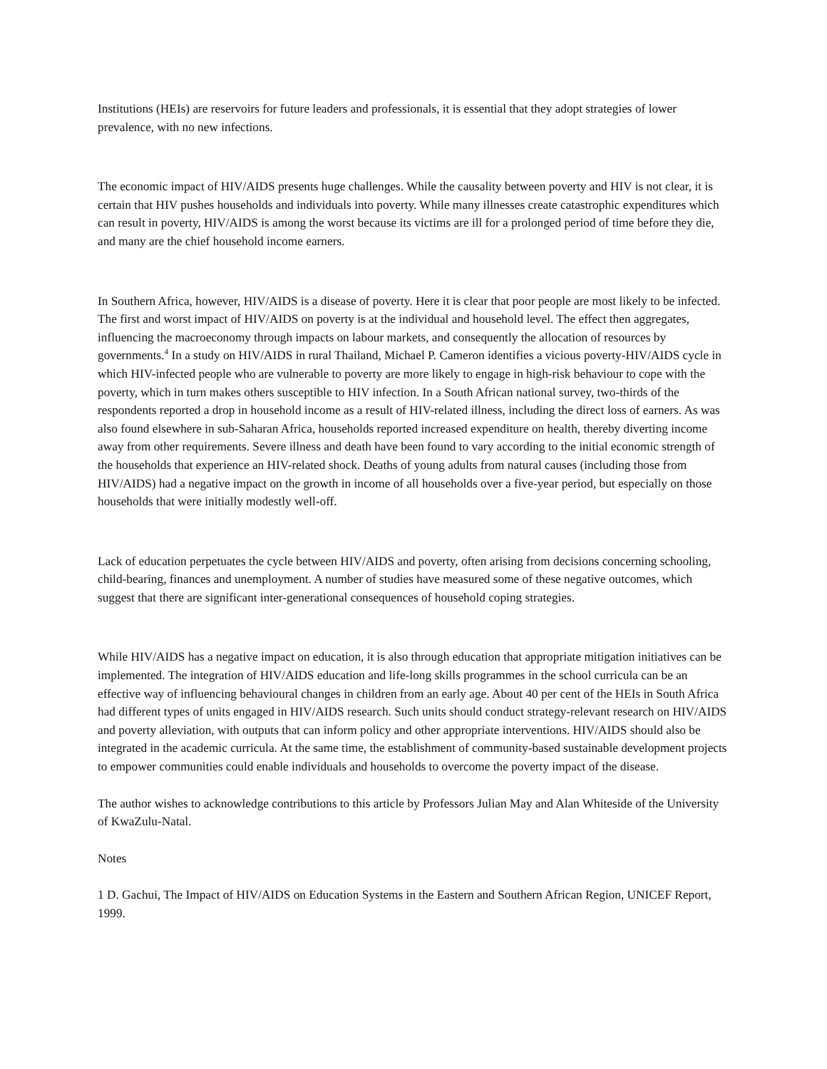Institutions (HEIs) are reservoirs for future leaders and professionals, it is essential that they adopt strategies of lower prevalence, with no new infections.
The economic impact of HIV/AIDS presents huge challenges. While the causality between poverty and HIV is not clear, it is certain that HIV pushes households and individuals into poverty. While many illnesses create catastrophic expenditures which can result in poverty, HIV/AIDS is among the worst because its victims are ill for a prolonged period of time before they die, and many are the chief household income earners.
In Southern Africa, however, HIV/AIDS is a disease of poverty. Here it is clear that poor people are most likely to be infected. The first and worst impact of HIV/AIDS on poverty is at the individual and household level. The effect then aggregates, influencing the macroeconomy through impacts on labour markets, and consequently the allocation of resources by governments.<sup>4</sup> In a study on HIV/AIDS in rural Thailand, Michael P. Cameron identifies a vicious poverty-HIV/AIDS cycle in which HIV-infected people who are vulnerable to poverty are more likely to engage in high-risk behaviour to cope with the poverty, which in turn makes others susceptible to HIV infection. In a South African national survey, two-thirds of the respondents reported a drop in household income as a result of HIV-related illness, including the direct loss of earners. As was also found elsewhere in sub-Saharan Africa, households reported increased expenditure on health, thereby diverting income away from other requirements. Severe illness and death have been found to vary according to the initial economic strength of the households that experience an HIV-related shock. Deaths of young adults from natural causes (including those from HIV/AIDS) had a negative impact on the growth in income of all households over a five-year period, but especially on those households that were initially modestly well-off.
Lack of education perpetuates the cycle between HIV/AIDS and poverty, often arising from decisions concerning schooling, child-bearing, finances and unemployment. A number of studies have measured some of these negative outcomes, which suggest that there are significant inter-generational consequences of household coping strategies.
While HIV/AIDS has a negative impact on education, it is also through education that appropriate mitigation initiatives can be implemented. The integration of HIV/AIDS education and life-long skills programmes in the school curricula can be an effective way of influencing behavioural changes in children from an early age. About 40 per cent of the HEIs in South Africa had different types of units engaged in HIV/AIDS research. Such units should conduct strategy-relevant research on HIV/AIDS and poverty alleviation, with outputs that can inform policy and other appropriate interventions. HIV/AIDS should also be integrated in the academic curricula. At the same time, the establishment of community-based sustainable development projects to empower communities could enable individuals and households to overcome the poverty impact of the disease.
The author wishes to acknowledge contributions to this article by Professors Julian May and Alan Whiteside of the University of KwaZulu-Natal.
Notes
1 D. Gachui, The Impact of HIV/AIDS on Education Systems in the Eastern and Southern African Region, UNICEF Report, 1999.